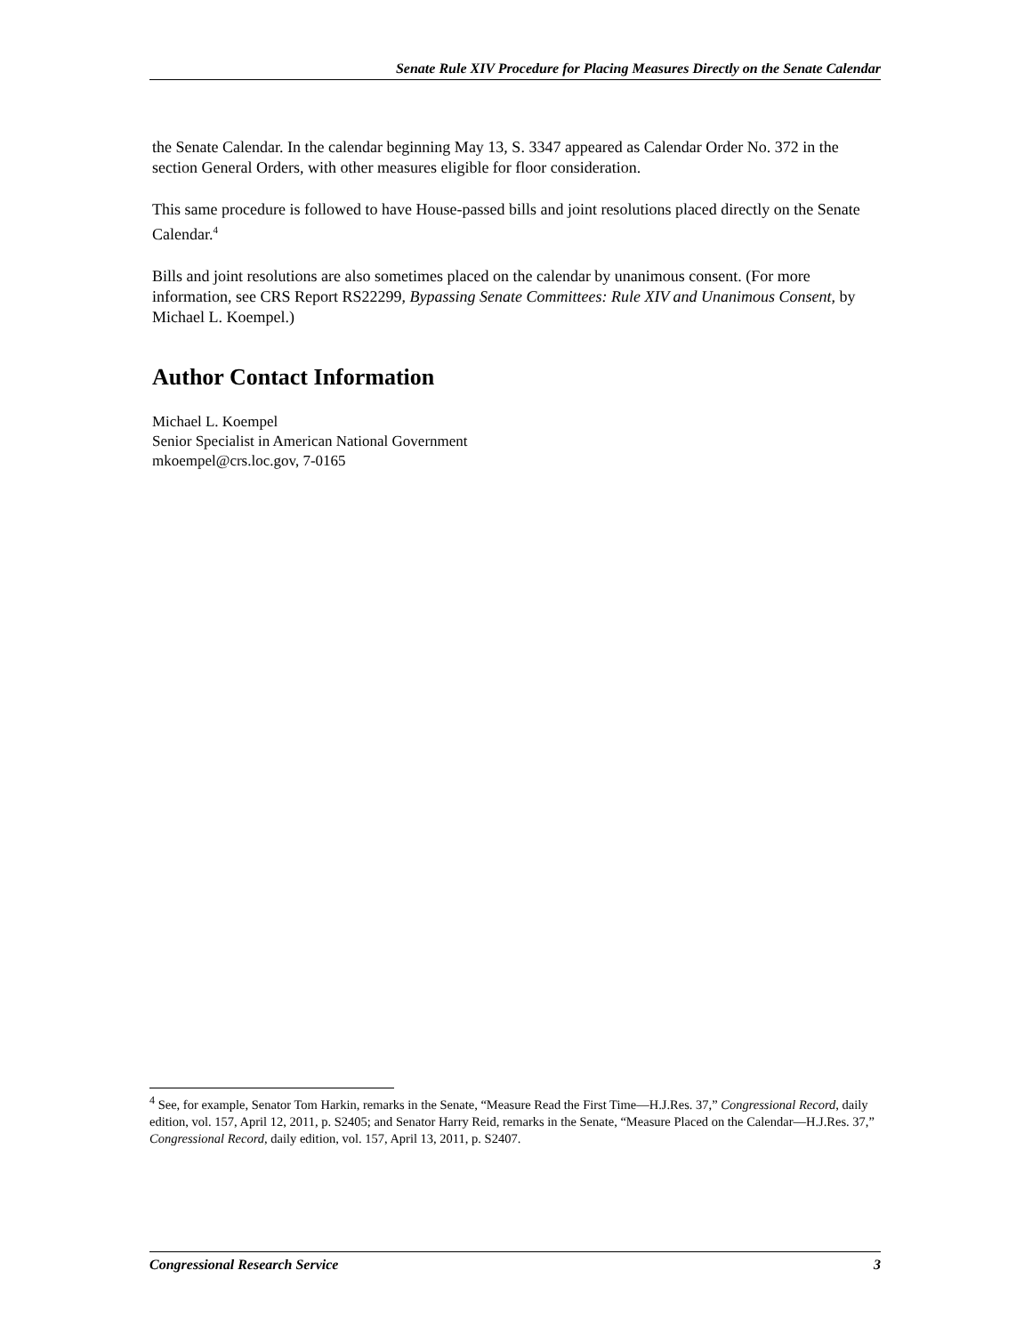Senate Rule XIV Procedure for Placing Measures Directly on the Senate Calendar
the Senate Calendar. In the calendar beginning May 13, S. 3347 appeared as Calendar Order No. 372 in the section General Orders, with other measures eligible for floor consideration.
This same procedure is followed to have House-passed bills and joint resolutions placed directly on the Senate Calendar.<sup>4</sup>
Bills and joint resolutions are also sometimes placed on the calendar by unanimous consent. (For more information, see CRS Report RS22299, Bypassing Senate Committees: Rule XIV and Unanimous Consent, by Michael L. Koempel.)
Author Contact Information
Michael L. Koempel
Senior Specialist in American National Government
mkoempel@crs.loc.gov, 7-0165
<sup>4</sup> See, for example, Senator Tom Harkin, remarks in the Senate, “Measure Read the First Time—H.J.Res. 37,” Congressional Record, daily edition, vol. 157, April 12, 2011, p. S2405; and Senator Harry Reid, remarks in the Senate, “Measure Placed on the Calendar—H.J.Res. 37,” Congressional Record, daily edition, vol. 157, April 13, 2011, p. S2407.
Congressional Research Service 3